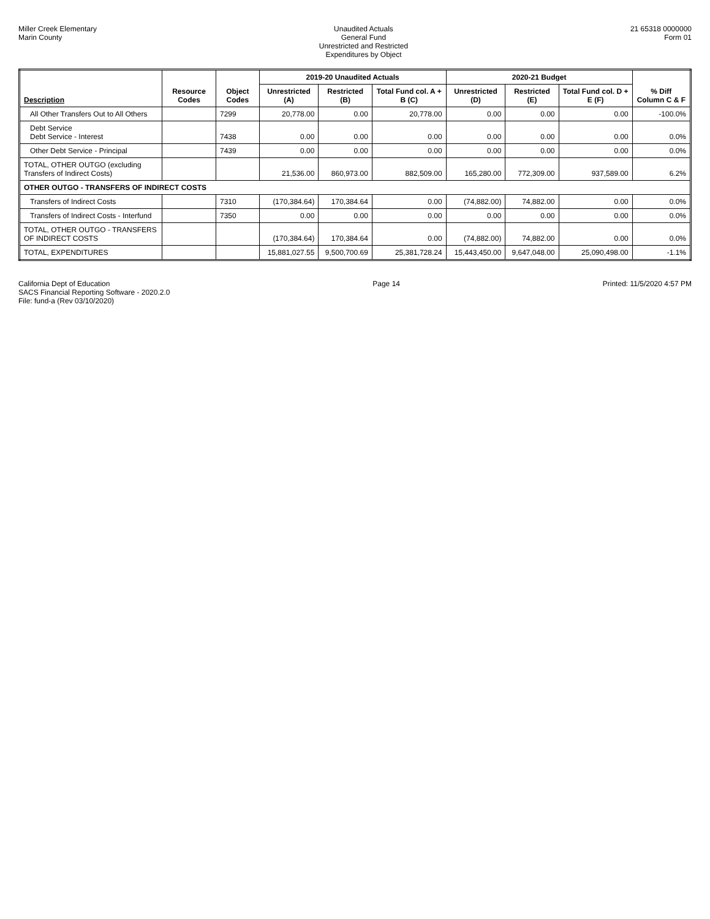Miller Creek Elementary
Marin County
Unaudited Actuals
General Fund
Unrestricted and Restricted
Expenditures by Object
21 65318 0000000
Form 01
| Description | Resource Codes | Object Codes | 2019-20 Unaudited Actuals | | | 2020-21 Budget | | | % Diff Column C & F |
| --- | --- | --- | --- | --- | --- | --- | --- | --- | --- |
| | | | Unrestricted (A) | Restricted (B) | Total Fund col. A + B (C) | Unrestricted (D) | Restricted (E) | Total Fund col. D + E (F) | |
| All Other Transfers Out to All Others | | 7299 | 20,778.00 | 0.00 | 20,778.00 | 0.00 | 0.00 | 0.00 | -100.0% |
| Debt Service Debt Service - Interest | | 7438 | 0.00 | 0.00 | 0.00 | 0.00 | 0.00 | 0.00 | 0.0% |
| Other Debt Service - Principal | | 7439 | 0.00 | 0.00 | 0.00 | 0.00 | 0.00 | 0.00 | 0.0% |
| TOTAL, OTHER OUTGO (excluding Transfers of Indirect Costs) | | | 21,536.00 | 860,973.00 | 882,509.00 | 165,280.00 | 772,309.00 | 937,589.00 | 6.2% |
| OTHER OUTGO - TRANSFERS OF INDIRECT COSTS | | | | | | | | | |
| Transfers of Indirect Costs | | 7310 | (170,384.64) | 170,384.64 | 0.00 | (74,882.00) | 74,882.00 | 0.00 | 0.0% |
| Transfers of Indirect Costs - Interfund | | 7350 | 0.00 | 0.00 | 0.00 | 0.00 | 0.00 | 0.00 | 0.0% |
| TOTAL, OTHER OUTGO - TRANSFERS OF INDIRECT COSTS | | | (170,384.64) | 170,384.64 | 0.00 | (74,882.00) | 74,882.00 | 0.00 | 0.0% |
| TOTAL, EXPENDITURES | | | 15,881,027.55 | 9,500,700.69 | 25,381,728.24 | 15,443,450.00 | 9,647,048.00 | 25,090,498.00 | -1.1% |
California Dept of Education
SACS Financial Reporting Software - 2020.2.0
File: fund-a (Rev 03/10/2020)
Page 14 Printed: 11/5/2020 4:57 PM